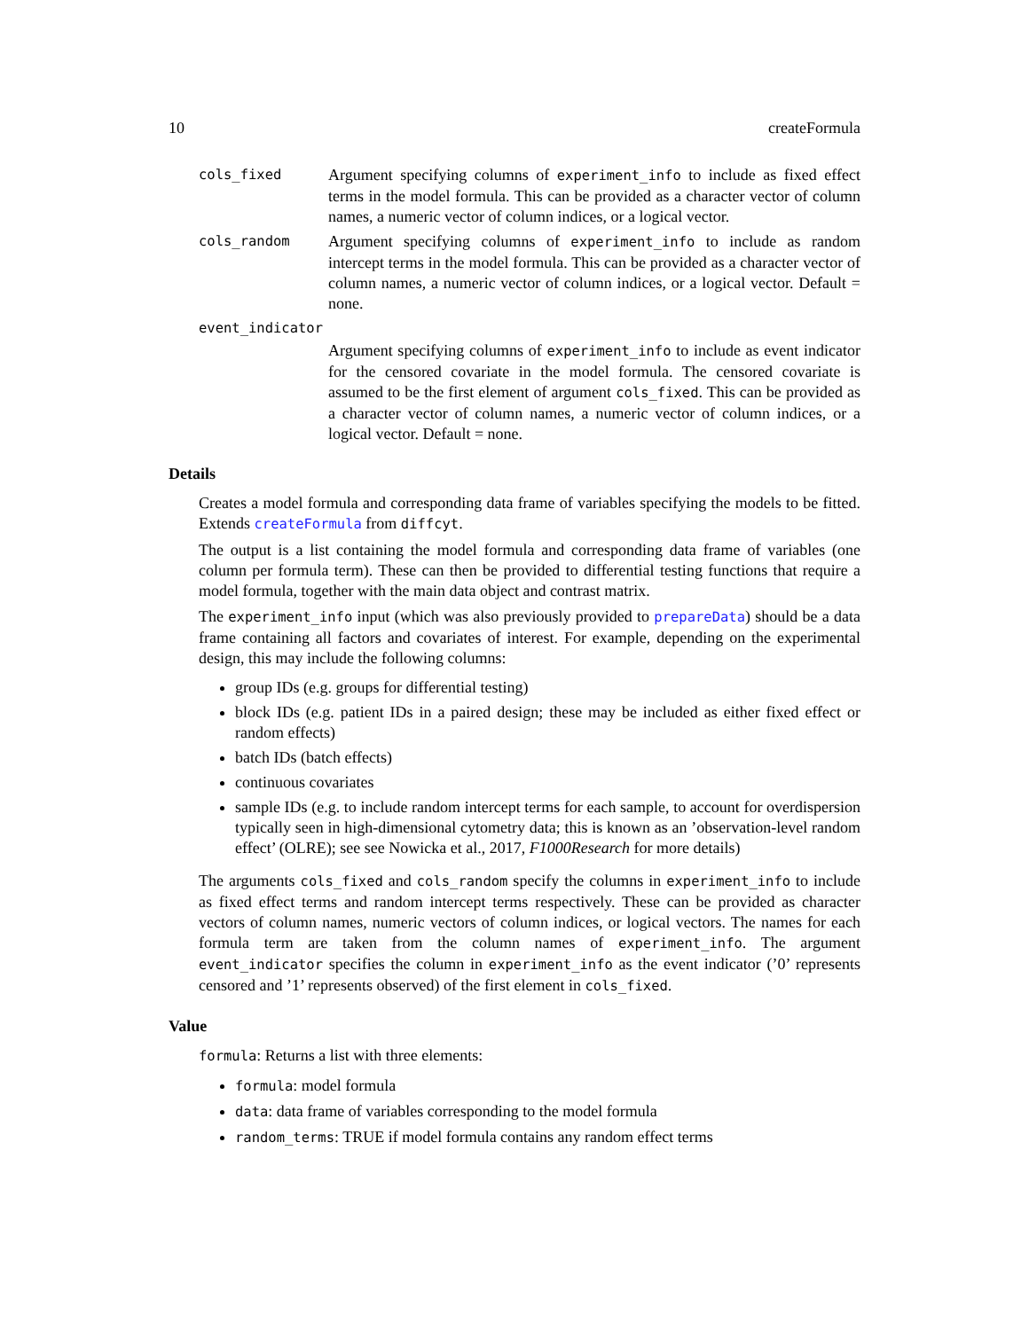10 createFormula
cols_fixed
Argument specifying columns of experiment_info to include as fixed effect terms in the model formula. This can be provided as a character vector of column names, a numeric vector of column indices, or a logical vector.
cols_random
Argument specifying columns of experiment_info to include as random intercept terms in the model formula. This can be provided as a character vector of column names, a numeric vector of column indices, or a logical vector. Default = none.
event_indicator
Argument specifying columns of experiment_info to include as event indicator for the censored covariate in the model formula. The censored covariate is assumed to be the first element of argument cols_fixed. This can be provided as a character vector of column names, a numeric vector of column indices, or a logical vector. Default = none.
Details
Creates a model formula and corresponding data frame of variables specifying the models to be fitted. Extends createFormula from diffcyt.
The output is a list containing the model formula and corresponding data frame of variables (one column per formula term). These can then be provided to differential testing functions that require a model formula, together with the main data object and contrast matrix.
The experiment_info input (which was also previously provided to prepareData) should be a data frame containing all factors and covariates of interest. For example, depending on the experimental design, this may include the following columns:
group IDs (e.g. groups for differential testing)
block IDs (e.g. patient IDs in a paired design; these may be included as either fixed effect or random effects)
batch IDs (batch effects)
continuous covariates
sample IDs (e.g. to include random intercept terms for each sample, to account for overdispersion typically seen in high-dimensional cytometry data; this is known as an ’observation-level random effect’ (OLRE); see see Nowicka et al., 2017, F1000Research for more details)
The arguments cols_fixed and cols_random specify the columns in experiment_info to include as fixed effect terms and random intercept terms respectively. These can be provided as character vectors of column names, numeric vectors of column indices, or logical vectors. The names for each formula term are taken from the column names of experiment_info. The argument event_indicator specifies the column in experiment_info as the event indicator (’0’ represents censored and ’1’ represents observed) of the first element in cols_fixed.
Value
formula: Returns a list with three elements:
formula: model formula
data: data frame of variables corresponding to the model formula
random_terms: TRUE if model formula contains any random effect terms